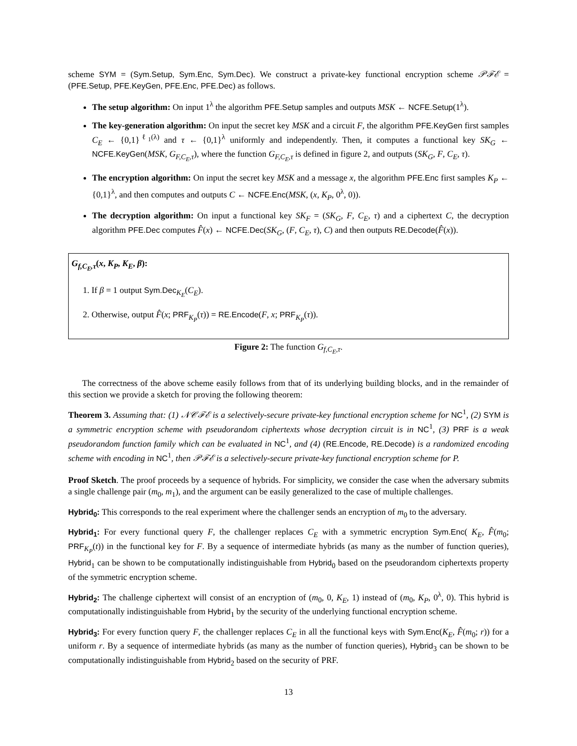scheme SYM = (Sym.Setup, Sym.Enc, Sym.Dec). We construct a private-key functional encryption scheme 𝒫ℱℰ = (PFE.Setup, PFE.KeyGen, PFE.Enc, PFE.Dec) as follows.
The setup algorithm: On input 1<sup>λ</sup> the algorithm PFE.Setup samples and outputs MSK ← NCFE.Setup(1<sup>λ</sup>).
The key-generation algorithm: On input the secret key MSK and a circuit F, the algorithm PFE.KeyGen first samples C<sub>E</sub> ← {0,1}<sup>ℓ<sub>1</sub>(λ)</sup> and τ ← {0,1}<sup>λ</sup> uniformly and independently. Then, it computes a functional key SK<sub>G</sub> ← NCFE.KeyGen(MSK, G<sub>F,C<sub>E</sub>,τ</sub>), where the function G<sub>F,C<sub>E</sub>,τ</sub> is defined in figure 2, and outputs (SK<sub>G</sub>, F, C<sub>E</sub>, τ).
The encryption algorithm: On input the secret key MSK and a message x, the algorithm PFE.Enc first samples K<sub>P</sub> ← {0,1}<sup>λ</sup>, and then computes and outputs C ← NCFE.Enc(MSK, (x, K<sub>P</sub>, 0<sup>λ</sup>, 0)).
The decryption algorithm: On input a functional key SK<sub>F</sub> = (SK<sub>G</sub>, F, C<sub>E</sub>, τ) and a ciphertext C, the decryption algorithm PFE.Dec computes F̂(x) ← NCFE.Dec(SK<sub>G</sub>, (F, C<sub>E</sub>, τ), C) and then outputs RE.Decode(F̂(x)).
G<sub>f,C<sub>E</sub>,τ</sub>(x, K<sub>P</sub>, K<sub>E</sub>, β):
1. If β = 1 output Sym.Dec<sub>K<sub>E</sub></sub>(C<sub>E</sub>).
2. Otherwise, output F̂(x; PRF<sub>K<sub>P</sub></sub>(τ)) = RE.Encode(F, x; PRF<sub>K<sub>P</sub></sub>(τ)).
Figure 2: The function G<sub>f,C<sub>E</sub>,τ</sub>.
The correctness of the above scheme easily follows from that of its underlying building blocks, and in the remainder of this section we provide a sketch for proving the following theorem:
Theorem 3. Assuming that: (1) 𝒩𝒞ℱℰ is a selectively-secure private-key functional encryption scheme for NC<sup>1</sup>, (2) SYM is a symmetric encryption scheme with pseudorandom ciphertexts whose decryption circuit is in NC<sup>1</sup>, (3) PRF is a weak pseudorandom function family which can be evaluated in NC<sup>1</sup>, and (4) (RE.Encode, RE.Decode) is a randomized encoding scheme with encoding in NC<sup>1</sup>, then 𝒫ℱℰ is a selectively-secure private-key functional encryption scheme for P.
Proof Sketch. The proof proceeds by a sequence of hybrids. For simplicity, we consider the case when the adversary submits a single challenge pair (m<sub>0</sub>, m<sub>1</sub>), and the argument can be easily generalized to the case of multiple challenges.
Hybrid<sub>0</sub>: This corresponds to the real experiment where the challenger sends an encryption of m<sub>0</sub> to the adversary.
Hybrid<sub>1</sub>: For every functional query F, the challenger replaces C<sub>E</sub> with a symmetric encryption Sym.Enc( K<sub>E</sub>, F̂(m<sub>0</sub>; PRF<sub>K<sub>P</sub></sub>(t)) in the functional key for F. By a sequence of intermediate hybrids (as many as the number of function queries), Hybrid<sub>1</sub> can be shown to be computationally indistinguishable from Hybrid<sub>0</sub> based on the pseudorandom ciphertexts property of the symmetric encryption scheme.
Hybrid<sub>2</sub>: The challenge ciphertext will consist of an encryption of (m<sub>0</sub>, 0, K<sub>E</sub>, 1) instead of (m<sub>0</sub>, K<sub>P</sub>, 0<sup>λ</sup>, 0). This hybrid is computationally indistinguishable from Hybrid<sub>1</sub> by the security of the underlying functional encryption scheme.
Hybrid<sub>3</sub>: For every function query F, the challenger replaces C<sub>E</sub> in all the functional keys with Sym.Enc(K<sub>E</sub>, F̂(m<sub>0</sub>; r)) for a uniform r. By a sequence of intermediate hybrids (as many as the number of function queries), Hybrid<sub>3</sub> can be shown to be computationally indistinguishable from Hybrid<sub>2</sub> based on the security of PRF.
13